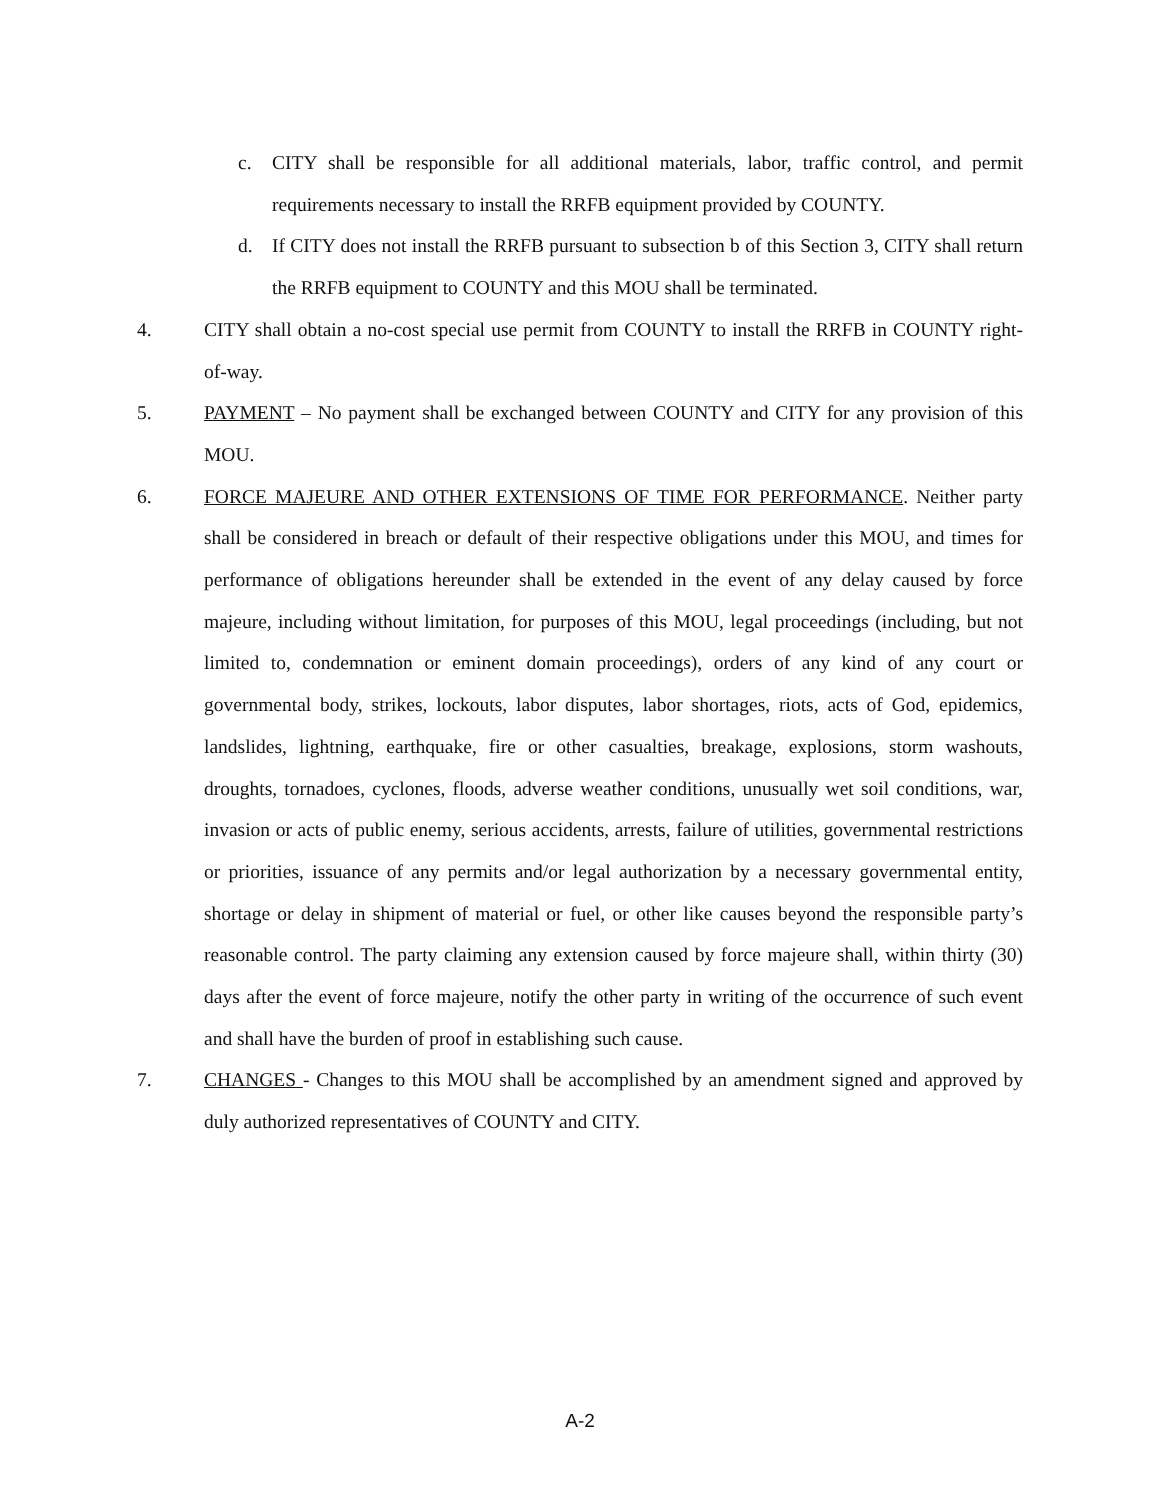c. CITY shall be responsible for all additional materials, labor, traffic control, and permit requirements necessary to install the RRFB equipment provided by COUNTY.
d. If CITY does not install the RRFB pursuant to subsection b of this Section 3, CITY shall return the RRFB equipment to COUNTY and this MOU shall be terminated.
4. CITY shall obtain a no-cost special use permit from COUNTY to install the RRFB in COUNTY right-of-way.
5. PAYMENT – No payment shall be exchanged between COUNTY and CITY for any provision of this MOU.
6. FORCE MAJEURE AND OTHER EXTENSIONS OF TIME FOR PERFORMANCE. Neither party shall be considered in breach or default of their respective obligations under this MOU, and times for performance of obligations hereunder shall be extended in the event of any delay caused by force majeure, including without limitation, for purposes of this MOU, legal proceedings (including, but not limited to, condemnation or eminent domain proceedings), orders of any kind of any court or governmental body, strikes, lockouts, labor disputes, labor shortages, riots, acts of God, epidemics, landslides, lightning, earthquake, fire or other casualties, breakage, explosions, storm washouts, droughts, tornadoes, cyclones, floods, adverse weather conditions, unusually wet soil conditions, war, invasion or acts of public enemy, serious accidents, arrests, failure of utilities, governmental restrictions or priorities, issuance of any permits and/or legal authorization by a necessary governmental entity, shortage or delay in shipment of material or fuel, or other like causes beyond the responsible party’s reasonable control. The party claiming any extension caused by force majeure shall, within thirty (30) days after the event of force majeure, notify the other party in writing of the occurrence of such event and shall have the burden of proof in establishing such cause.
7. CHANGES - Changes to this MOU shall be accomplished by an amendment signed and approved by duly authorized representatives of COUNTY and CITY.
A-2